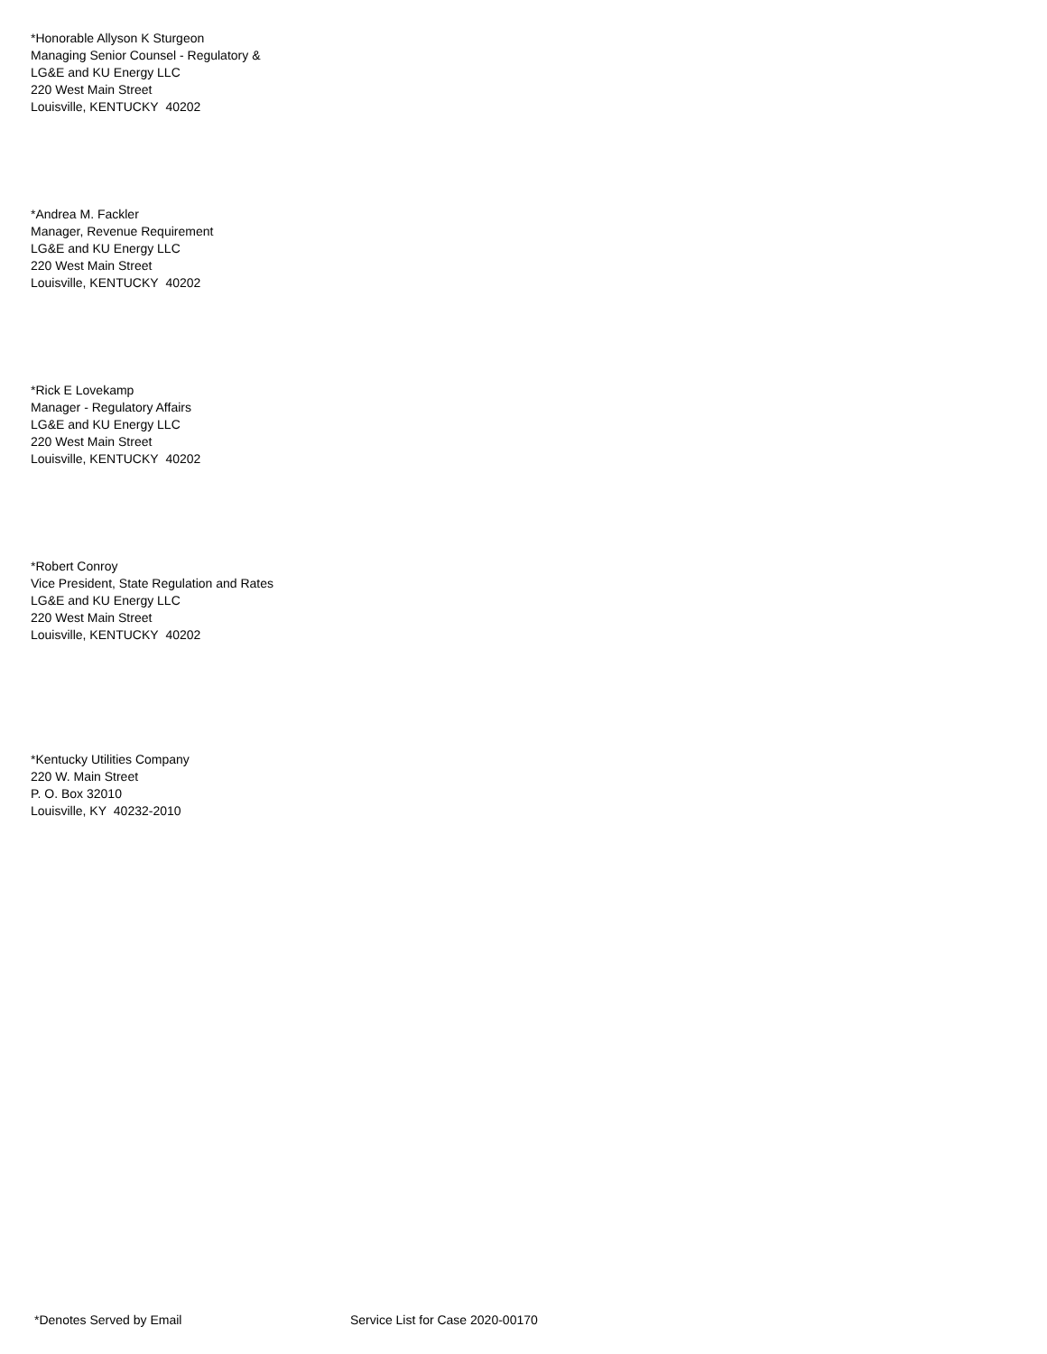*Honorable Allyson K Sturgeon
Managing Senior Counsel - Regulatory &
LG&E and KU Energy LLC
220 West Main Street
Louisville, KENTUCKY 40202
*Andrea M. Fackler
Manager, Revenue Requirement
LG&E and KU Energy LLC
220 West Main Street
Louisville, KENTUCKY 40202
*Rick E Lovekamp
Manager - Regulatory Affairs
LG&E and KU Energy LLC
220 West Main Street
Louisville, KENTUCKY 40202
*Robert Conroy
Vice President, State Regulation and Rates
LG&E and KU Energy LLC
220 West Main Street
Louisville, KENTUCKY 40202
*Kentucky Utilities Company
220 W. Main Street
P. O. Box 32010
Louisville, KY 40232-2010
*Denotes Served by Email
Service List for Case 2020-00170